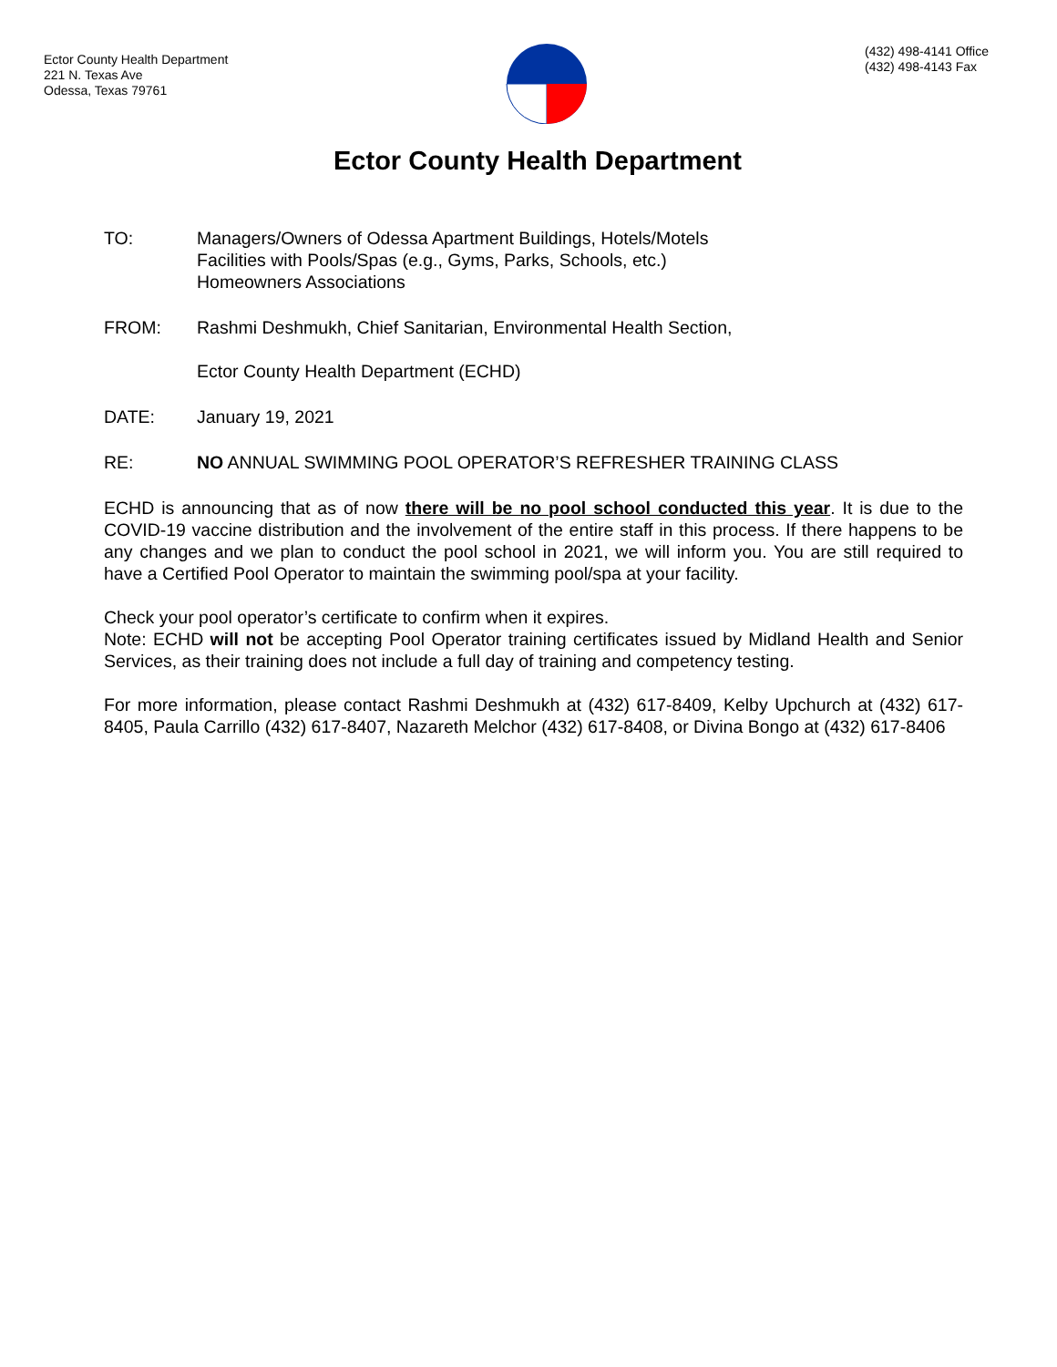Ector County Health Department
221 N. Texas Ave
Odessa, Texas 79761
(432) 498-4141 Office
(432) 498-4143 Fax
Ector County Health Department
TO: Managers/Owners of Odessa Apartment Buildings, Hotels/Motels
Facilities with Pools/Spas (e.g., Gyms, Parks, Schools, etc.)
Homeowners Associations
FROM: Rashmi Deshmukh, Chief Sanitarian, Environmental Health Section,
Ector County Health Department (ECHD)
DATE: January 19, 2021
RE: NO ANNUAL SWIMMING POOL OPERATOR’S REFRESHER TRAINING CLASS
ECHD is announcing that as of now there will be no pool school conducted this year. It is due to the COVID-19 vaccine distribution and the involvement of the entire staff in this process. If there happens to be any changes and we plan to conduct the pool school in 2021, we will inform you. You are still required to have a Certified Pool Operator to maintain the swimming pool/spa at your facility.
Check your pool operator’s certificate to confirm when it expires.
Note: ECHD will not be accepting Pool Operator training certificates issued by Midland Health and Senior Services, as their training does not include a full day of training and competency testing.
For more information, please contact Rashmi Deshmukh at (432) 617-8409, Kelby Upchurch at (432) 617-8405, Paula Carrillo (432) 617-8407, Nazareth Melchor (432) 617-8408, or Divina Bongo at (432) 617-8406